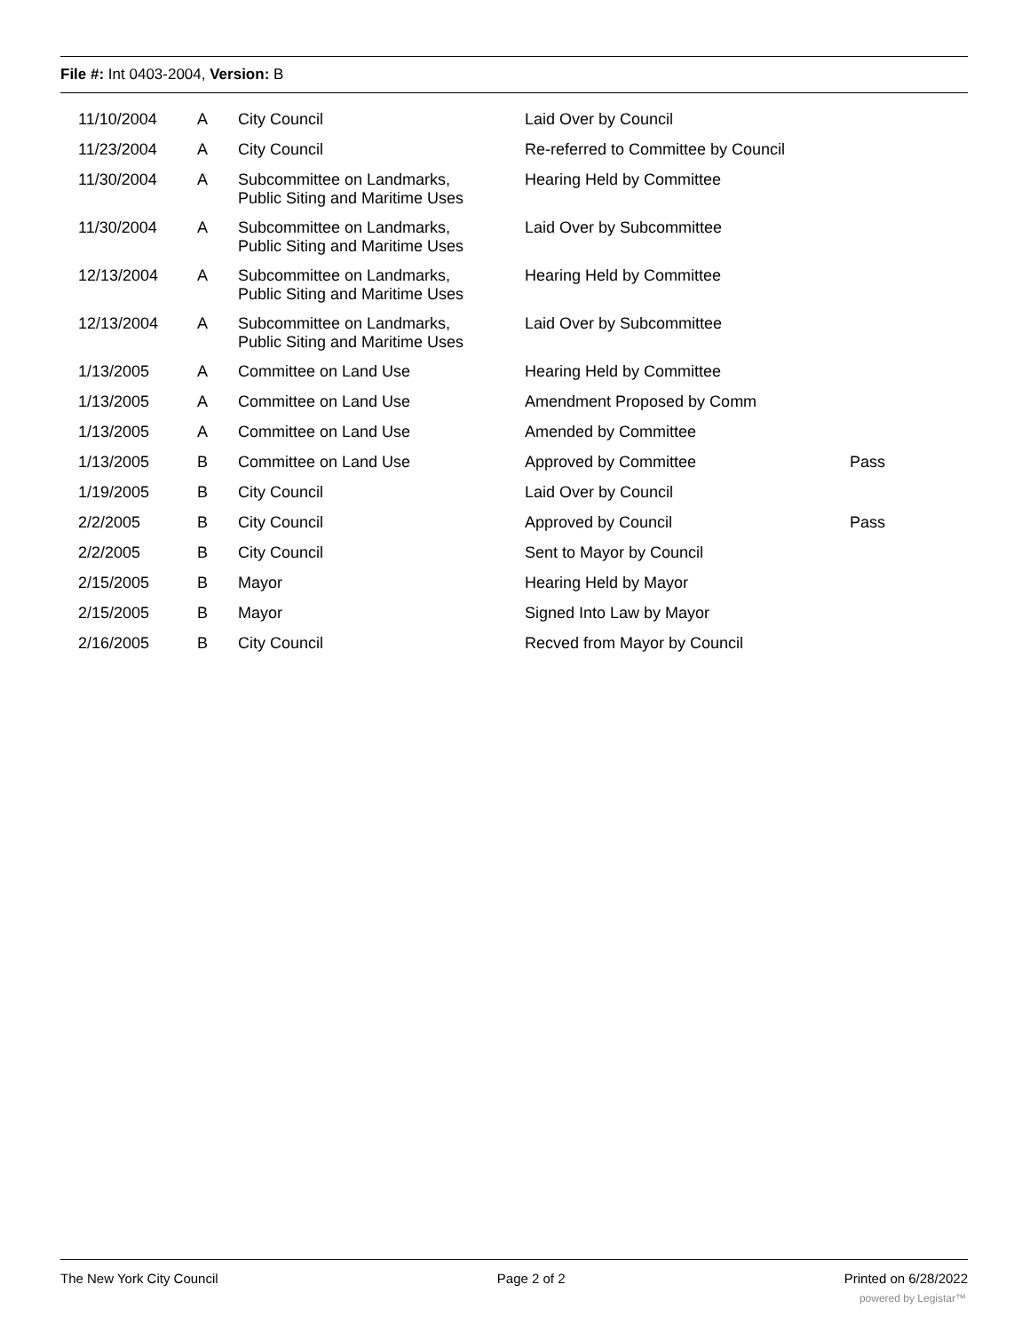File #: Int 0403-2004, Version: B
| 11/10/2004 | A | City Council | Laid Over by Council | |
| 11/23/2004 | A | City Council | Re-referred to Committee by Council | |
| 11/30/2004 | A | Subcommittee on Landmarks, Public Siting and Maritime Uses | Hearing Held by Committee | |
| 11/30/2004 | A | Subcommittee on Landmarks, Public Siting and Maritime Uses | Laid Over by Subcommittee | |
| 12/13/2004 | A | Subcommittee on Landmarks, Public Siting and Maritime Uses | Hearing Held by Committee | |
| 12/13/2004 | A | Subcommittee on Landmarks, Public Siting and Maritime Uses | Laid Over by Subcommittee | |
| 1/13/2005 | A | Committee on Land Use | Hearing Held by Committee | |
| 1/13/2005 | A | Committee on Land Use | Amendment Proposed by Comm | |
| 1/13/2005 | A | Committee on Land Use | Amended by Committee | |
| 1/13/2005 | B | Committee on Land Use | Approved by Committee | Pass |
| 1/19/2005 | B | City Council | Laid Over by Council | |
| 2/2/2005 | B | City Council | Approved by Council | Pass |
| 2/2/2005 | B | City Council | Sent to Mayor by Council | |
| 2/15/2005 | B | Mayor | Hearing Held by Mayor | |
| 2/15/2005 | B | Mayor | Signed Into Law by Mayor | |
| 2/16/2005 | B | City Council | Recved from Mayor by Council | |
The New York City Council Page 2 of 2 Printed on 6/28/2022
powered by Legistar™